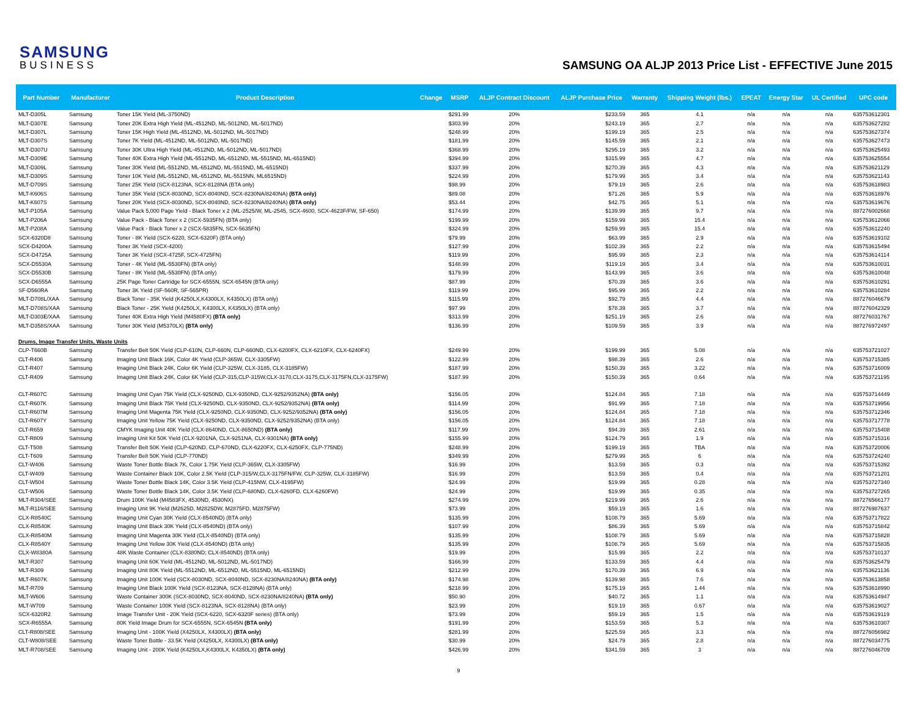SAMSUNG
BUSINESS
SAMSUNG OA ALJP 2013 Price List - EFFECTIVE June 2015
| Part Number | Manufacturer | Product Description | Change | MSRP | ALJP Contract Discount | ALJP Purchase Price | Warranty | Shipping Weight (lbs.) | EPEAT | Energy Star | UL Certified | UPC code |
| --- | --- | --- | --- | --- | --- | --- | --- | --- | --- | --- | --- | --- |
| MLT-D305L | Samsung | Toner 15K Yield (ML-3750ND) | | $291.99 | 20% | $233.59 | 365 | 4.1 | n/a | n/a | n/a | 635753612301 |
| MLT-D307E | Samsung | Toner 20K Extra High Yield (ML-4512ND, ML-5012ND, ML-5017ND) | | $303.99 | 20% | $243.19 | 365 | 2.7 | n/a | n/a | n/a | 635753627282 |
| MLT-D307L | Samsung | Toner 15K High Yield (ML-4512ND, ML-5012ND, ML-5017ND) | | $248.99 | 20% | $199.19 | 365 | 2.5 | n/a | n/a | n/a | 635753627374 |
| MLT-D307S | Samsung | Toner 7K Yield (ML-4512ND, ML-5012ND, ML-5017ND) | | $181.99 | 20% | $145.59 | 365 | 2.1 | n/a | n/a | n/a | 635753627473 |
| MLT-D307U | Samsung | Toner 30K Ultra High Yield (ML-4512ND, ML-5012ND, ML-5017ND) | | $368.99 | 20% | $295.19 | 365 | 3.2 | n/a | n/a | n/a | 635753625493 |
| MLT-D309E | Samsung | Toner 40K Extra High Yield (ML-5512ND, ML-6512ND, ML-5515ND, ML-6515ND) | | $394.99 | 20% | $315.99 | 365 | 4.7 | n/a | n/a | n/a | 635753625554 |
| MLT-D309L | Samsung | Toner 30K Yield (ML-5512ND, ML-6512ND, ML-5515ND, ML-6515ND) | | $337.99 | 20% | $270.39 | 365 | 4.3 | n/a | n/a | n/a | 635753621129 |
| MLT-D309S | Samsung | Toner 10K Yield (ML-5512ND, ML-6512ND, ML-5515NN, ML6515ND) | | $224.99 | 20% | $179.99 | 365 | 3.4 | n/a | n/a | n/a | 635753621143 |
| MLT-D709S | Samsung | Toner 25K Yield (SCX-8123NA, SCX-8128NA (BTA only) | | $98.99 | 20% | $79.19 | 365 | 2.6 | n/a | n/a | n/a | 635753618983 |
| MLT-K606S | Samsung | Toner 35K Yield (SCX-8030ND, SCX-8040ND, SCX-8230NA/8240NA) (BTA only) | | $89.08 | 20% | $71.26 | 365 | 5.9 | n/a | n/a | n/a | 635753618976 |
| MLT-K607S | Samsung | Toner 20K Yield (SCX-8030ND, SCX-8040ND, SCX-8230NA/8240NA) (BTA only) | | $53.44 | 20% | $42.75 | 365 | 5.1 | n/a | n/a | n/a | 635753619676 |
| MLT-P105A | Samsung | Value Pack 5,000 Page Yield - Black Toner x 2 (ML-2525/W, ML-2545, SCX-4600, SCX-4623F/FW, SF-650) | | $174.99 | 20% | $139.99 | 365 | 9.7 | n/a | n/a | n/a | 887276002668 |
| MLT-P206A | Samsung | Value Pack - Black Toner x 2 (SCX-5935FN) (BTA only) | | $199.99 | 20% | $159.99 | 365 | 15.4 | n/a | n/a | n/a | 635753612066 |
| MLT-P208A | Samsung | Value Pack - Black Toner x 2 (SCX-5835FN, SCX-5635FN) | | $324.99 | 20% | $259.99 | 365 | 15.4 | n/a | n/a | n/a | 635753612240 |
| SCX-6320D8 | Samsung | Toner - 8K Yield (SCX-6220, SCX-6320F) (BTA only) | | $79.99 | 20% | $63.99 | 365 | 2.9 | n/a | n/a | n/a | 635753619102 |
| SCX-D4200A | Samsung | Toner 3K Yield (SCX-4200) | | $127.99 | 20% | $102.39 | 365 | 2.2 | n/a | n/a | n/a | 635753615494 |
| SCX-D4725A | Samsung | Toner 3K Yield (SCX-4725F, SCX-4725FN) | | $119.99 | 20% | $95.99 | 365 | 2.3 | n/a | n/a | n/a | 635753614114 |
| SCX-D5530A | Samsung | Toner - 4K Yield (ML-5530FN) (BTA only) | | $148.99 | 20% | $119.19 | 365 | 3.4 | n/a | n/a | n/a | 635753610031 |
| SCX-D5530B | Samsung | Toner - 8K Yield (ML-5530FN) (BTA only) | | $179.99 | 20% | $143.99 | 365 | 3.6 | n/a | n/a | n/a | 635753610048 |
| SCX-D6555A | Samsung | 25K Page Toner Cartridge for SCX-6555N, SCX-6545N (BTA only) | | $87.99 | 20% | $70.39 | 365 | 3.6 | n/a | n/a | n/a | 635753610291 |
| SF-D560RA | Samsung | Toner 3K Yield (SF-560R, SF-565PR) | | $119.99 | 20% | $95.99 | 365 | 2.2 | n/a | n/a | n/a | 635753610284 |
| MLT-D708L/XAA | Samsung | Black Toner - 35K Yield (K4250LX,K4300LX, K4350LX) (BTA only) | | $115.99 | 20% | $92.79 | 365 | 4.4 | n/a | n/a | n/a | 887276046679 |
| MLT-D708S/XAA | Samsung | Black Toner - 25K Yield (K4250LX, K4300LX, K4350LX) (BTA only) | | $97.99 | 20% | $78.39 | 365 | 3.7 | n/a | n/a | n/a | 887276042329 |
| MLT-D303E/XAA | Samsung | Toner 40K Extra High Yield (M4580FX) (BTA only) | | $313.99 | 20% | $251.19 | 365 | 2.6 | n/a | n/a | n/a | 887276031767 |
| MLT-D358S/XAA | Samsung | Toner 30K Yield (M5370LX) (BTA only) | | $136.99 | 20% | $109.59 | 365 | 3.9 | n/a | n/a | n/a | 887276972497 |
| Drums, Image Transfer Units, Waste Units | | | | | | | | | | | | |
| CLP-T660B | Samsung | Transfer Belt 50K Yield (CLP-610N, CLP-660N, CLP-660ND, CLX-6200FX, CLX-6210FX, CLX-6240FX) | | $249.99 | 20% | $199.99 | 365 | 5.08 | n/a | n/a | n/a | 635753721027 |
| CLT-R406 | Samsung | Imaging Unit Black 16K, Color 4K Yield (CLP-365W, CLX-3305FW) | | $122.99 | 20% | $98.39 | 365 | 2.6 | n/a | n/a | n/a | 635753715385 |
| CLT-R407 | Samsung | Imaging Unit Black 24K, Color 6K Yield (CLP-325W, CLX-3185, CLX-3185FW) | | $187.99 | 20% | $150.39 | 365 | 3.22 | n/a | n/a | n/a | 635753716009 |
| CLT-R409 | Samsung | Imaging Unit Black 24K, Color 6K Yield (CLP-315,CLP-315W,CLX-3170,CLX-3175,CLX-3175FN,CLX-3175FW) | | $187.99 | 20% | $150.39 | 365 | 0.64 | n/a | n/a | n/a | 635753721195 |
| CLT-R607C | Samsung | Imaging Unit Cyan 75K Yield (CLX-9250ND, CLX-9350ND, CLX-9252/9352NA) (BTA only) | | $156.05 | 20% | $124.84 | 365 | 7.18 | n/a | n/a | n/a | 635753714449 |
| CLT-R607K | Samsung | Imaging Unit Black 75K Yield (CLX-9250ND, CLX-9350ND, CLX-9252/9352NA) (BTA only) | | $114.99 | 20% | $91.99 | 365 | 7.18 | n/a | n/a | n/a | 635753719956 |
| CLT-R607M | Samsung | Imaging Unit Magenta 75K Yield (CLX-9250ND, CLX-9350ND, CLX-9252/9352NA) (BTA only) | | $156.05 | 20% | $124.84 | 365 | 7.18 | n/a | n/a | n/a | 635753712346 |
| CLT-R607Y | Samsung | Imaging Unit Yellow 75K Yield (CLX-9250ND, CLX-9350ND, CLX-9252/9352NA) (BTA only) | | $156.05 | 20% | $124.84 | 365 | 7.18 | n/a | n/a | n/a | 635753717778 |
| CLT-R659 | Samsung | CMYK Imaging Unit 40K Yield (CLX-8640ND, CLX-8650ND) (BTA only) | | $117.99 | 20% | $94.39 | 365 | 2.61 | n/a | n/a | n/a | 635753715408 |
| CLT-R809 | Samsung | Imaging Unit Kit 50K Yield (CLX-9201NA, CLX-9251NA, CLX-9301NA) (BTA only) | | $155.99 | 20% | $124.79 | 365 | 1.9 | n/a | n/a | n/a | 635753715316 |
| CLT-T508 | Samsung | Transfer Belt 50K Yield (CLP-620ND, CLP-670ND, CLX-6220FX, CLX-6250FX, CLP-775ND) | | $248.99 | 20% | $199.19 | 365 | TBA | n/a | n/a | n/a | 635753720006 |
| CLT-T609 | Samsung | Transfer Belt 50K Yield (CLP-770ND) | | $349.99 | 20% | $279.99 | 365 | 6 | n/a | n/a | n/a | 635753724240 |
| CLT-W406 | Samsung | Waste Toner Bottle Black 7K, Color 1.75K Yield (CLP-365W, CLX-3305FW) | | $16.99 | 20% | $13.59 | 365 | 0.3 | n/a | n/a | n/a | 635753715392 |
| CLT-W409 | Samsung | Waste Container Black 10K, Color 2.5K Yield (CLP-315/W,CLX-3175FN/FW, CLP-325W, CLX-3185FW) | | $16.99 | 20% | $13.59 | 365 | 0.4 | n/a | n/a | n/a | 635753721201 |
| CLT-W504 | Samsung | Waste Toner Bottle Black 14K, Color 3.5K Yield (CLP-415NW, CLX-4195FW) | | $24.99 | 20% | $19.99 | 365 | 0.28 | n/a | n/a | n/a | 635753727340 |
| CLT-W506 | Samsung | Waste Toner Bottle Black 14K, Color 3.5K Yield (CLP-680ND, CLX-6260FD, CLX-6260FW) | | $24.99 | 20% | $19.99 | 365 | 0.35 | n/a | n/a | n/a | 635753727265 |
| MLT-R304/SEE | Samsung | Drum 100K Yield (M4583FX, 4530ND, 4530NX) | | $274.99 | 20% | $219.99 | 365 | 2.6 | n/a | n/a | n/a | 887276566177 |
| MLT-R116/SEE | Samsung | Imaging Unit 9K Yield (M2625D, M2825DW, M2875FD, M2875FW) | | $73.99 | 20% | $59.19 | 365 | 1.6 | n/a | n/a | n/a | 887276987637 |
| CLX-R8540C | Samsung | Imaging Unit Cyan 30K Yield (CLX-8540ND) (BTA only) | | $135.99 | 20% | $108.79 | 365 | 5.69 | n/a | n/a | n/a | 635753717822 |
| CLX-R8540K | Samsung | Imaging Unit Black 30K Yield (CLX-8540ND) (BTA only) | | $107.99 | 20% | $86.39 | 365 | 5.69 | n/a | n/a | n/a | 635753715842 |
| CLX-R8540M | Samsung | Imaging Unit Magenta 30K Yield (CLX-8540ND) (BTA only) | | $135.99 | 20% | $108.79 | 365 | 5.69 | n/a | n/a | n/a | 635753715828 |
| CLX-R8540Y | Samsung | Imaging Unit Yellow 30K Yield (CLX-8540ND) (BTA only) | | $135.99 | 20% | $108.79 | 365 | 5.69 | n/a | n/a | n/a | 635753715835 |
| CLX-W8380A | Samsung | 48K Waste Container (CLX-8380ND; CLX-8540ND) (BTA only) | | $19.99 | 20% | $15.99 | 365 | 2.2 | n/a | n/a | n/a | 635753710137 |
| MLT-R307 | Samsung | Imaging Unit 60K Yield (ML-4512ND, ML-5012ND, ML-5017ND) | | $166.99 | 20% | $133.59 | 365 | 4.4 | n/a | n/a | n/a | 635753625479 |
| MLT-R309 | Samsung | Imaging Unit 80K Yield (ML-5512ND, ML-6512ND, ML-5515ND, ML-6515ND) | | $212.99 | 20% | $170.39 | 365 | 6.9 | n/a | n/a | n/a | 635753621136 |
| MLT-R607K | Samsung | Imaging Unit 100K Yield (SCX-8030ND, SCX-8040ND, SCX-8230NA/8240NA) (BTA only) | | $174.98 | 20% | $139.98 | 365 | 7.6 | n/a | n/a | n/a | 635753613858 |
| MLT-R709 | Samsung | Imaging Unit Black 100K Yield (SCX-8123NA, SCX-8128NA) (BTA only) | | $218.99 | 20% | $175.19 | 365 | 1.44 | n/a | n/a | n/a | 635753618990 |
| MLT-W606 | Samsung | Waste Container 300K (SCX-8030ND, SCX-8040ND, SCX-8230NA/8240NA) (BTA only) | | $50.90 | 20% | $40.72 | 365 | 1.1 | n/a | n/a | n/a | 635753614947 |
| MLT-W709 | Samsung | Waste Container 100K Yield (SCX-8123NA, SCX-8128NA) (BTA only) | | $23.99 | 20% | $19.19 | 365 | 0.67 | n/a | n/a | n/a | 635753619027 |
| SCX-6320R2 | Samsung | Image Transfer Unit - 20K Yield (SCX-6220, SCX-6320F series) (BTA only) | | $73.99 | 20% | $59.19 | 365 | 1.5 | n/a | n/a | n/a | 635753619119 |
| SCX-R6555A | Samsung | 80K Yield Image Drum for SCX-6555N, SCX-6545N (BTA only) | | $191.99 | 20% | $153.59 | 365 | 5.3 | n/a | n/a | n/a | 635753610307 |
| CLT-R808/SEE | Samsung | Imaging Unit - 100K Yield (X4250LX, X4300LX) (BTA only) | | $281.99 | 20% | $225.59 | 365 | 3.3 | n/a | n/a | n/a | 887276056982 |
| CLT-W808/SEE | Samsung | Waste Toner Bottle - 33.5K Yield (X4250LX, X4300LX) (BTA only) | | $30.99 | 20% | $24.79 | 365 | 2.8 | n/a | n/a | n/a | 887276034775 |
| MLT-R708/SEE | Samsung | Imaging Unit - 200K Yield (K4250LX,K4300LX, K4350LX) (BTA only) | | $426.99 | 20% | $341.59 | 365 | 3 | n/a | n/a | n/a | 887276046709 |
9